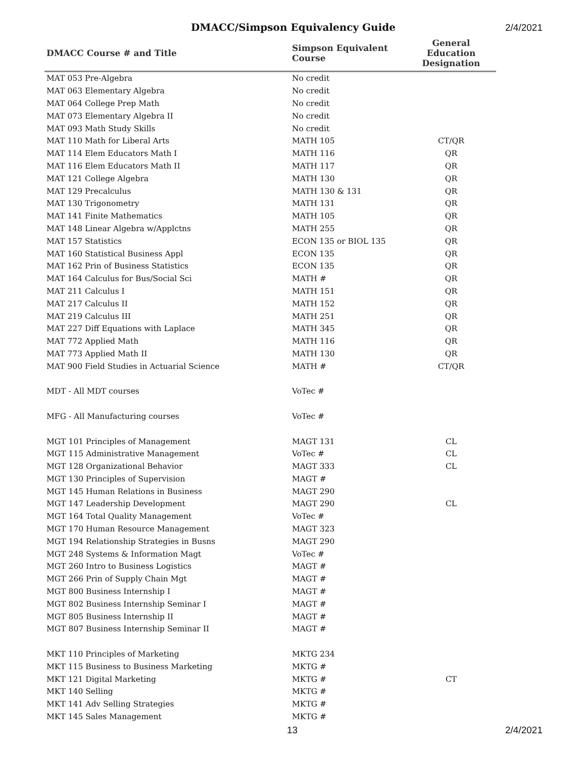DMACC/Simpson Equivalency Guide
2/4/2021
| DMACC Course # and Title | Simpson Equivalent Course | General Education Designation |
| --- | --- | --- |
| MAT 053 Pre-Algebra | No credit | |
| MAT 063 Elementary Algebra | No credit | |
| MAT 064 College Prep Math | No credit | |
| MAT 073 Elementary Algebra II | No credit | |
| MAT 093 Math Study Skills | No credit | |
| MAT 110 Math for Liberal Arts | MATH 105 | CT/QR |
| MAT 114 Elem Educators Math I | MATH 116 | QR |
| MAT 116 Elem Educators Math II | MATH 117 | QR |
| MAT 121 College Algebra | MATH 130 | QR |
| MAT 129 Precalculus | MATH 130 & 131 | QR |
| MAT 130 Trigonometry | MATH 131 | QR |
| MAT 141 Finite Mathematics | MATH 105 | QR |
| MAT 148 Linear Algebra w/Applctns | MATH 255 | QR |
| MAT 157 Statistics | ECON 135 or BIOL 135 | QR |
| MAT 160 Statistical Business Appl | ECON 135 | QR |
| MAT 162 Prin of Business Statistics | ECON 135 | QR |
| MAT 164 Calculus for Bus/Social Sci | MATH # | QR |
| MAT 211 Calculus I | MATH 151 | QR |
| MAT 217 Calculus II | MATH 152 | QR |
| MAT 219 Calculus III | MATH 251 | QR |
| MAT 227 Diff Equations with Laplace | MATH 345 | QR |
| MAT 772 Applied Math | MATH 116 | QR |
| MAT 773 Applied Math II | MATH 130 | QR |
| MAT 900 Field Studies in Actuarial Science | MATH # | CT/QR |
| MDT - All MDT courses | VoTec # | |
| MFG - All Manufacturing courses | VoTec # | |
| MGT 101 Principles of Management | MAGT 131 | CL |
| MGT 115 Administrative Management | VoTec # | CL |
| MGT 128 Organizational Behavior | MAGT 333 | CL |
| MGT 130 Principles of Supervision | MAGT # | |
| MGT 145 Human Relations in Business | MAGT 290 | |
| MGT 147 Leadership Development | MAGT 290 | CL |
| MGT 164 Total Quality Management | VoTec # | |
| MGT 170 Human Resource Management | MAGT 323 | |
| MGT 194 Relationship Strategies in Busns | MAGT 290 | |
| MGT 248 Systems & Information Magt | VoTec # | |
| MGT 260 Intro to Business Logistics | MAGT # | |
| MGT 266 Prin of Supply Chain Mgt | MAGT # | |
| MGT 800 Business Internship I | MAGT # | |
| MGT 802 Business Internship Seminar I | MAGT # | |
| MGT 805 Business Internship II | MAGT # | |
| MGT 807 Business Internship Seminar II | MAGT # | |
| MKT 110 Principles of Marketing | MKTG 234 | |
| MKT 115 Business to Business Marketing | MKTG # | |
| MKT 121 Digital Marketing | MKTG # | CT |
| MKT 140 Selling | MKTG # | |
| MKT 141 Adv Selling Strategies | MKTG # | |
| MKT 145 Sales Management | MKTG # | |
13 2/4/2021